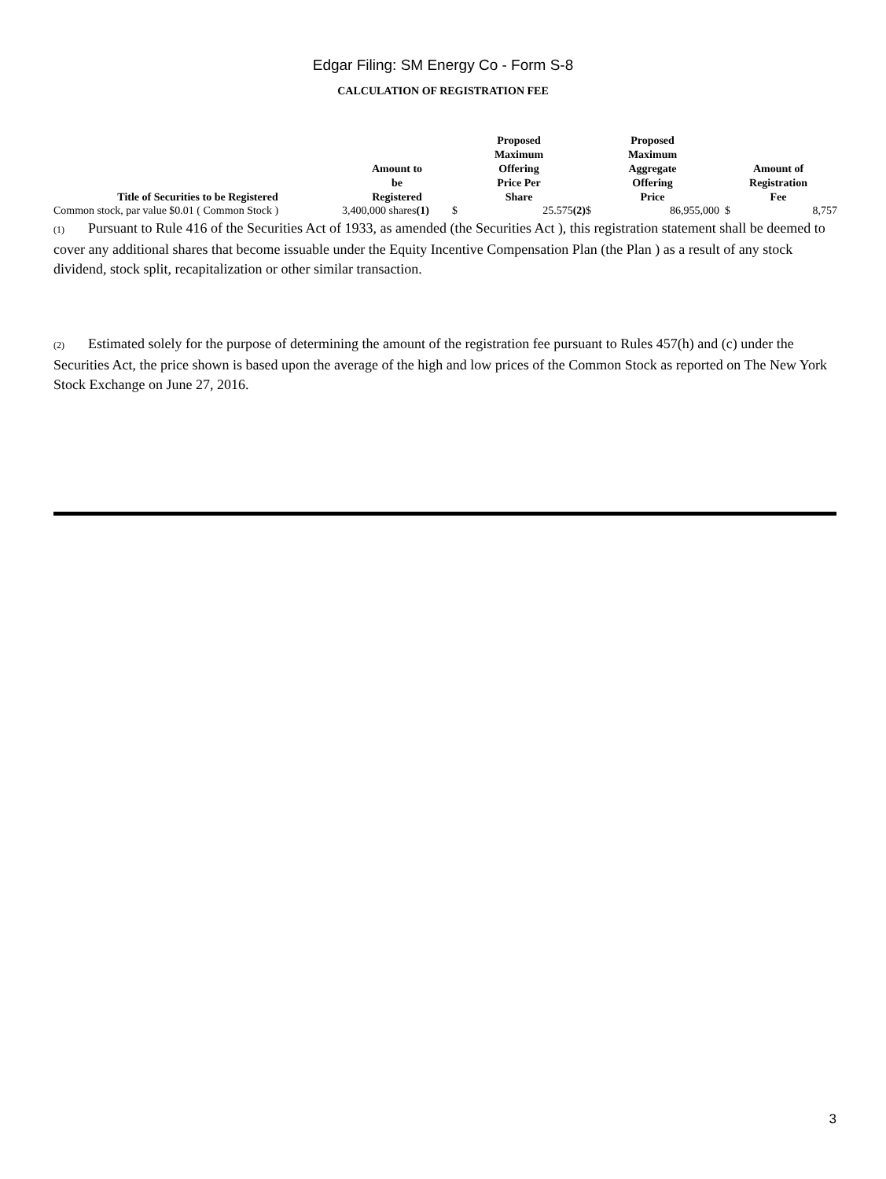Edgar Filing: SM Energy Co - Form S-8
CALCULATION OF REGISTRATION FEE
| Title of Securities to be Registered | Amount to be Registered | Proposed Maximum Offering Price Per Share | | Proposed Maximum Aggregate Offering Price | | Amount of Registration Fee | |
| --- | --- | --- | --- | --- | --- | --- | --- |
| Common stock, par value $0.01 ( Common Stock ) | 3,400,000 shares (1) | $ | 25.575 (2) | $ | 86,955,000 | $ | 8,757 |
(1) Pursuant to Rule 416 of the Securities Act of 1933, as amended (the Securities Act ), this registration statement shall be deemed to cover any additional shares that become issuable under the Equity Incentive Compensation Plan (the Plan ) as a result of any stock dividend, stock split, recapitalization or other similar transaction.
(2) Estimated solely for the purpose of determining the amount of the registration fee pursuant to Rules 457(h) and (c) under the Securities Act, the price shown is based upon the average of the high and low prices of the Common Stock as reported on The New York Stock Exchange on June 27, 2016.
3